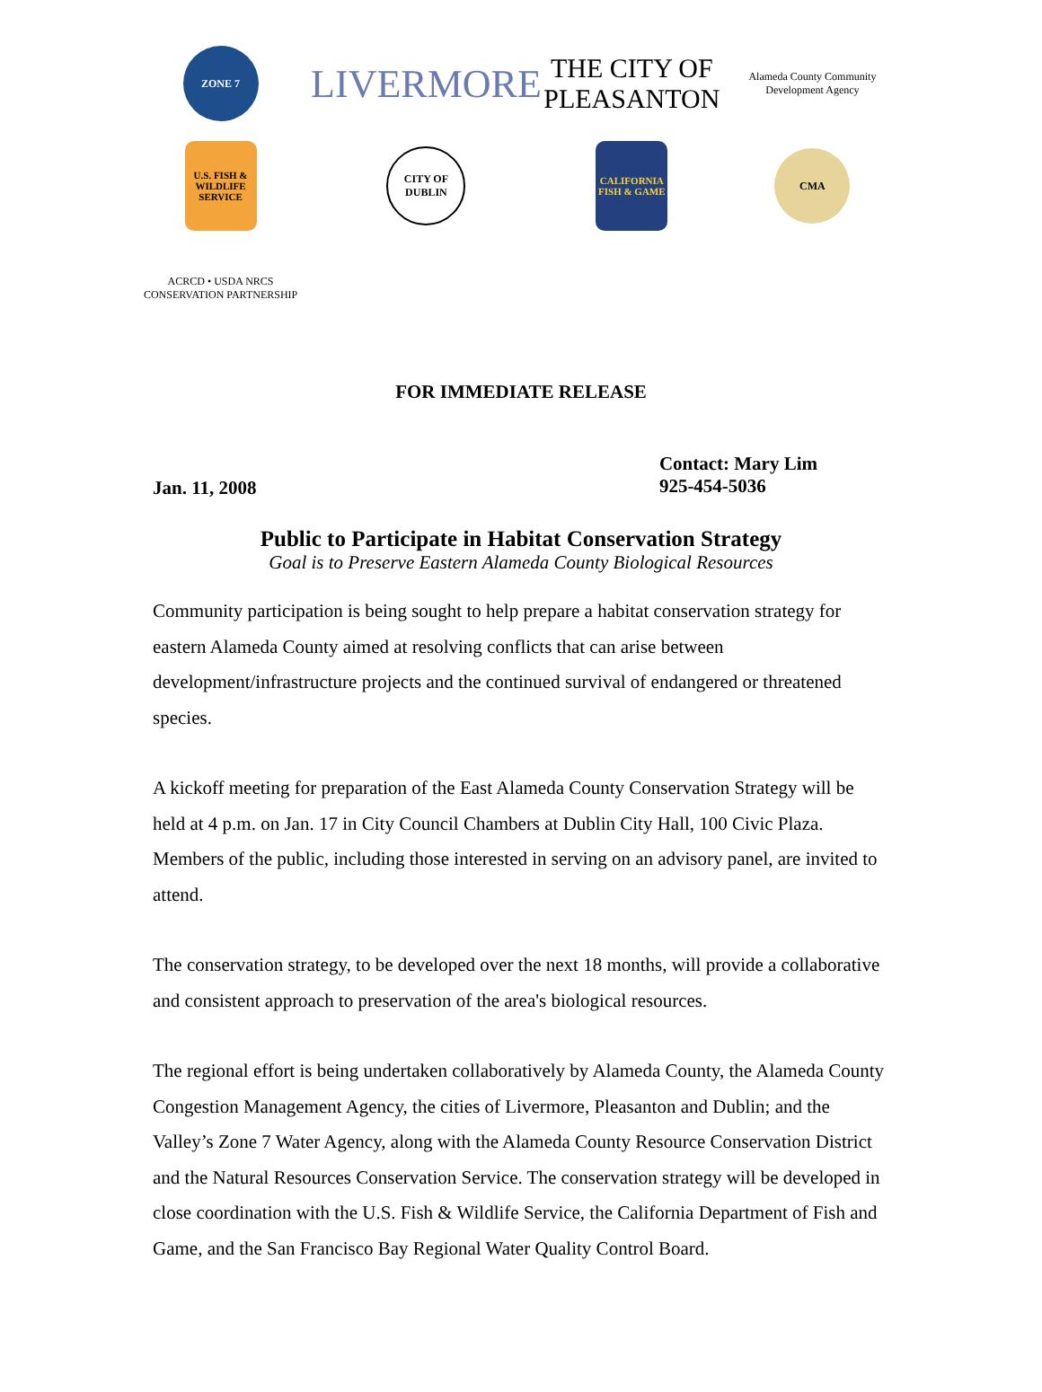ZONE 7
LIVERMORE
THE CITY OF PLEASANTON
Alameda County Community Development Agency
U.S. FISH & WILDLIFE SERVICE
CITY OF DUBLIN
CALIFORNIA FISH & GAME
CMA
ACRCD • USDA NRCS
CONSERVATION PARTNERSHIP
FOR IMMEDIATE RELEASE
Jan. 11, 2008
Contact: Mary Lim
925-454-5036
Public to Participate in Habitat Conservation Strategy
Goal is to Preserve Eastern Alameda County Biological Resources
Community participation is being sought to help prepare a habitat conservation strategy for eastern Alameda County aimed at resolving conflicts that can arise between development/infrastructure projects and the continued survival of endangered or threatened species.
A kickoff meeting for preparation of the East Alameda County Conservation Strategy will be held at 4 p.m. on Jan. 17 in City Council Chambers at Dublin City Hall, 100 Civic Plaza. Members of the public, including those interested in serving on an advisory panel, are invited to attend.
The conservation strategy, to be developed over the next 18 months, will provide a collaborative and consistent approach to preservation of the area's biological resources.
The regional effort is being undertaken collaboratively by Alameda County, the Alameda County Congestion Management Agency, the cities of Livermore, Pleasanton and Dublin; and the Valley’s Zone 7 Water Agency, along with the Alameda County Resource Conservation District and the Natural Resources Conservation Service. The conservation strategy will be developed in close coordination with the U.S. Fish & Wildlife Service, the California Department of Fish and Game, and the San Francisco Bay Regional Water Quality Control Board.